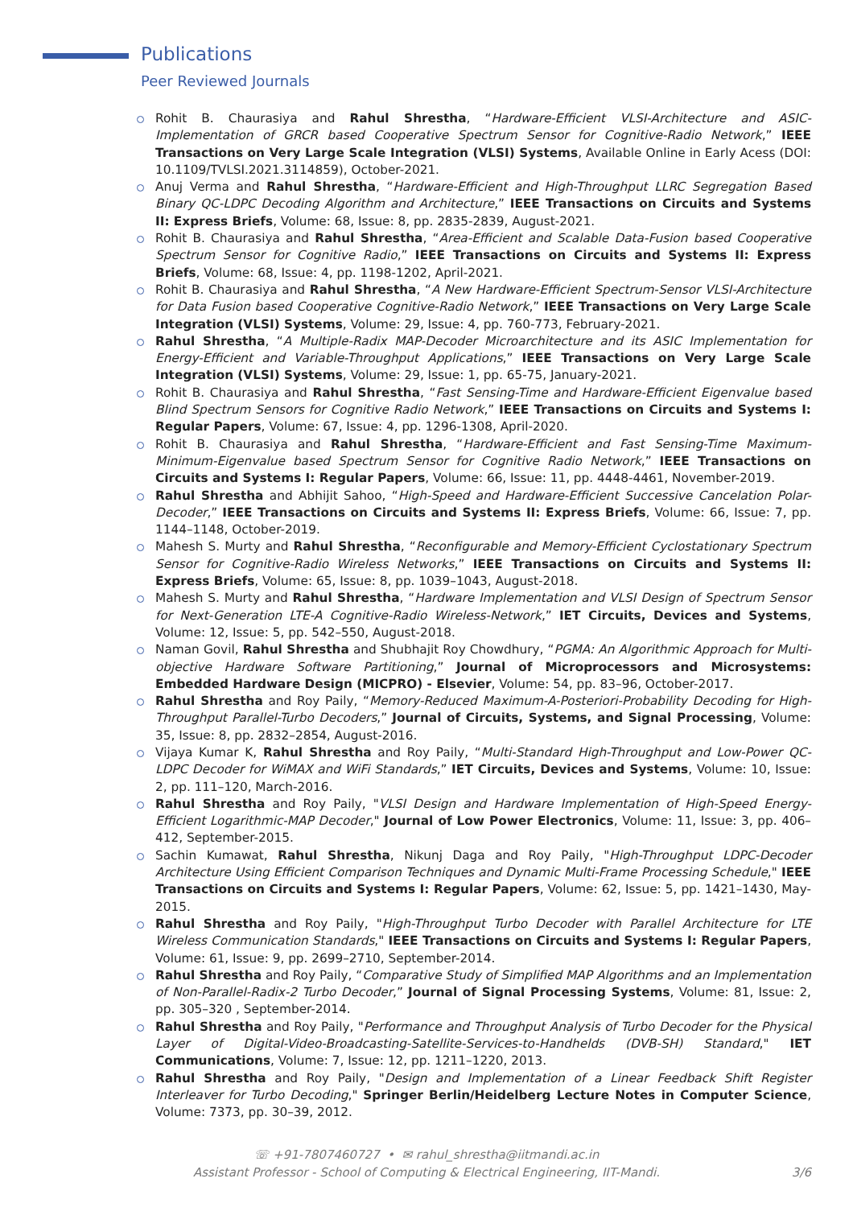Publications
Peer Reviewed Journals
Rohit B. Chaurasiya and Rahul Shrestha, “Hardware-Efficient VLSI-Architecture and ASIC-Implementation of GRCR based Cooperative Spectrum Sensor for Cognitive-Radio Network,” IEEE Transactions on Very Large Scale Integration (VLSI) Systems, Available Online in Early Acess (DOI: 10.1109/TVLSI.2021.3114859), October-2021.
Anuj Verma and Rahul Shrestha, “Hardware-Efficient and High-Throughput LLRC Segregation Based Binary QC-LDPC Decoding Algorithm and Architecture,” IEEE Transactions on Circuits and Systems II: Express Briefs, Volume: 68, Issue: 8, pp. 2835-2839, August-2021.
Rohit B. Chaurasiya and Rahul Shrestha, “Area-Efficient and Scalable Data-Fusion based Cooperative Spectrum Sensor for Cognitive Radio,” IEEE Transactions on Circuits and Systems II: Express Briefs, Volume: 68, Issue: 4, pp. 1198-1202, April-2021.
Rohit B. Chaurasiya and Rahul Shrestha, “A New Hardware-Efficient Spectrum-Sensor VLSI-Architecture for Data Fusion based Cooperative Cognitive-Radio Network,” IEEE Transactions on Very Large Scale Integration (VLSI) Systems, Volume: 29, Issue: 4, pp. 760-773, February-2021.
Rahul Shrestha, “A Multiple-Radix MAP-Decoder Microarchitecture and its ASIC Implementation for Energy-Efficient and Variable-Throughput Applications,” IEEE Transactions on Very Large Scale Integration (VLSI) Systems, Volume: 29, Issue: 1, pp. 65-75, January-2021.
Rohit B. Chaurasiya and Rahul Shrestha, “Fast Sensing-Time and Hardware-Efficient Eigenvalue based Blind Spectrum Sensors for Cognitive Radio Network,” IEEE Transactions on Circuits and Systems I: Regular Papers, Volume: 67, Issue: 4, pp. 1296-1308, April-2020.
Rohit B. Chaurasiya and Rahul Shrestha, “Hardware-Efficient and Fast Sensing-Time Maximum-Minimum-Eigenvalue based Spectrum Sensor for Cognitive Radio Network,” IEEE Transactions on Circuits and Systems I: Regular Papers, Volume: 66, Issue: 11, pp. 4448-4461, November-2019.
Rahul Shrestha and Abhijit Sahoo, “High-Speed and Hardware-Efficient Successive Cancelation Polar-Decoder,” IEEE Transactions on Circuits and Systems II: Express Briefs, Volume: 66, Issue: 7, pp. 1144–1148, October-2019.
Mahesh S. Murty and Rahul Shrestha, “Reconfigurable and Memory-Efficient Cyclostationary Spectrum Sensor for Cognitive-Radio Wireless Networks,” IEEE Transactions on Circuits and Systems II: Express Briefs, Volume: 65, Issue: 8, pp. 1039–1043, August-2018.
Mahesh S. Murty and Rahul Shrestha, “Hardware Implementation and VLSI Design of Spectrum Sensor for Next-Generation LTE-A Cognitive-Radio Wireless-Network,” IET Circuits, Devices and Systems, Volume: 12, Issue: 5, pp. 542–550, August-2018.
Naman Govil, Rahul Shrestha and Shubhajit Roy Chowdhury, “PGMA: An Algorithmic Approach for Multi-objective Hardware Software Partitioning,” Journal of Microprocessors and Microsystems: Embedded Hardware Design (MICPRO) - Elsevier, Volume: 54, pp. 83–96, October-2017.
Rahul Shrestha and Roy Paily, “Memory-Reduced Maximum-A-Posteriori-Probability Decoding for High-Throughput Parallel-Turbo Decoders,” Journal of Circuits, Systems, and Signal Processing, Volume: 35, Issue: 8, pp. 2832–2854, August-2016.
Vijaya Kumar K, Rahul Shrestha and Roy Paily, “Multi-Standard High-Throughput and Low-Power QC-LDPC Decoder for WiMAX and WiFi Standards,” IET Circuits, Devices and Systems, Volume: 10, Issue: 2, pp. 111–120, March-2016.
Rahul Shrestha and Roy Paily, "VLSI Design and Hardware Implementation of High-Speed Energy-Efficient Logarithmic-MAP Decoder," Journal of Low Power Electronics, Volume: 11, Issue: 3, pp. 406–412, September-2015.
Sachin Kumawat, Rahul Shrestha, Nikunj Daga and Roy Paily, "High-Throughput LDPC-Decoder Architecture Using Efficient Comparison Techniques and Dynamic Multi-Frame Processing Schedule," IEEE Transactions on Circuits and Systems I: Regular Papers, Volume: 62, Issue: 5, pp. 1421–1430, May-2015.
Rahul Shrestha and Roy Paily, "High-Throughput Turbo Decoder with Parallel Architecture for LTE Wireless Communication Standards," IEEE Transactions on Circuits and Systems I: Regular Papers, Volume: 61, Issue: 9, pp. 2699–2710, September-2014.
Rahul Shrestha and Roy Paily, “Comparative Study of Simplified MAP Algorithms and an Implementation of Non-Parallel-Radix-2 Turbo Decoder,” Journal of Signal Processing Systems, Volume: 81, Issue: 2, pp. 305–320 , September-2014.
Rahul Shrestha and Roy Paily, "Performance and Throughput Analysis of Turbo Decoder for the Physical Layer of Digital-Video-Broadcasting-Satellite-Services-to-Handhelds (DVB-SH) Standard," IET Communications, Volume: 7, Issue: 12, pp. 1211–1220, 2013.
Rahul Shrestha and Roy Paily, "Design and Implementation of a Linear Feedback Shift Register Interleaver for Turbo Decoding," Springer Berlin/Heidelberg Lecture Notes in Computer Science, Volume: 7373, pp. 30–39, 2012.
☏ +91-7807460727 • ✉ rahul_shrestha@iitmandi.ac.in
Assistant Professor - School of Computing & Electrical Engineering, IIT-Mandi.
3/6